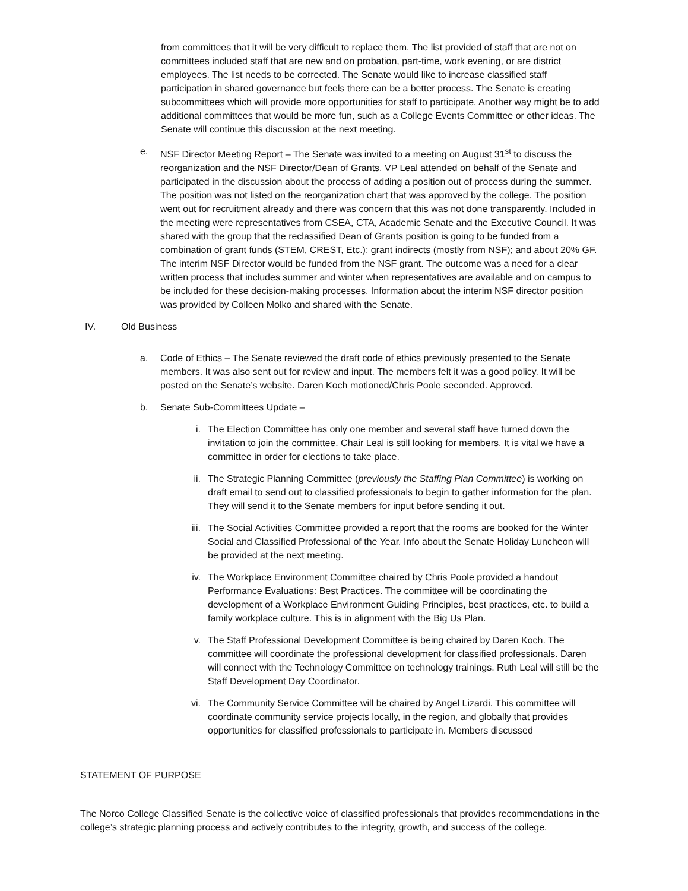from committees that it will be very difficult to replace them. The list provided of staff that are not on committees included staff that are new and on probation, part-time, work evening, or are district employees. The list needs to be corrected. The Senate would like to increase classified staff participation in shared governance but feels there can be a better process. The Senate is creating subcommittees which will provide more opportunities for staff to participate. Another way might be to add additional committees that would be more fun, such as a College Events Committee or other ideas. The Senate will continue this discussion at the next meeting.
e. NSF Director Meeting Report – The Senate was invited to a meeting on August 31<sup>st</sup> to discuss the reorganization and the NSF Director/Dean of Grants. VP Leal attended on behalf of the Senate and participated in the discussion about the process of adding a position out of process during the summer. The position was not listed on the reorganization chart that was approved by the college. The position went out for recruitment already and there was concern that this was not done transparently. Included in the meeting were representatives from CSEA, CTA, Academic Senate and the Executive Council. It was shared with the group that the reclassified Dean of Grants position is going to be funded from a combination of grant funds (STEM, CREST, Etc.); grant indirects (mostly from NSF); and about 20% GF. The interim NSF Director would be funded from the NSF grant. The outcome was a need for a clear written process that includes summer and winter when representatives are available and on campus to be included for these decision-making processes. Information about the interim NSF director position was provided by Colleen Molko and shared with the Senate.
IV. Old Business
a. Code of Ethics – The Senate reviewed the draft code of ethics previously presented to the Senate members. It was also sent out for review and input. The members felt it was a good policy. It will be posted on the Senate’s website. Daren Koch motioned/Chris Poole seconded. Approved.
b. Senate Sub-Committees Update –
i. The Election Committee has only one member and several staff have turned down the invitation to join the committee. Chair Leal is still looking for members. It is vital we have a committee in order for elections to take place.
ii. The Strategic Planning Committee (previously the Staffing Plan Committee) is working on draft email to send out to classified professionals to begin to gather information for the plan. They will send it to the Senate members for input before sending it out.
iii. The Social Activities Committee provided a report that the rooms are booked for the Winter Social and Classified Professional of the Year. Info about the Senate Holiday Luncheon will be provided at the next meeting.
iv. The Workplace Environment Committee chaired by Chris Poole provided a handout Performance Evaluations: Best Practices. The committee will be coordinating the development of a Workplace Environment Guiding Principles, best practices, etc. to build a family workplace culture. This is in alignment with the Big Us Plan.
v. The Staff Professional Development Committee is being chaired by Daren Koch. The committee will coordinate the professional development for classified professionals. Daren will connect with the Technology Committee on technology trainings. Ruth Leal will still be the Staff Development Day Coordinator.
vi. The Community Service Committee will be chaired by Angel Lizardi. This committee will coordinate community service projects locally, in the region, and globally that provides opportunities for classified professionals to participate in. Members discussed
STATEMENT OF PURPOSE
The Norco College Classified Senate is the collective voice of classified professionals that provides recommendations in the college’s strategic planning process and actively contributes to the integrity, growth, and success of the college.